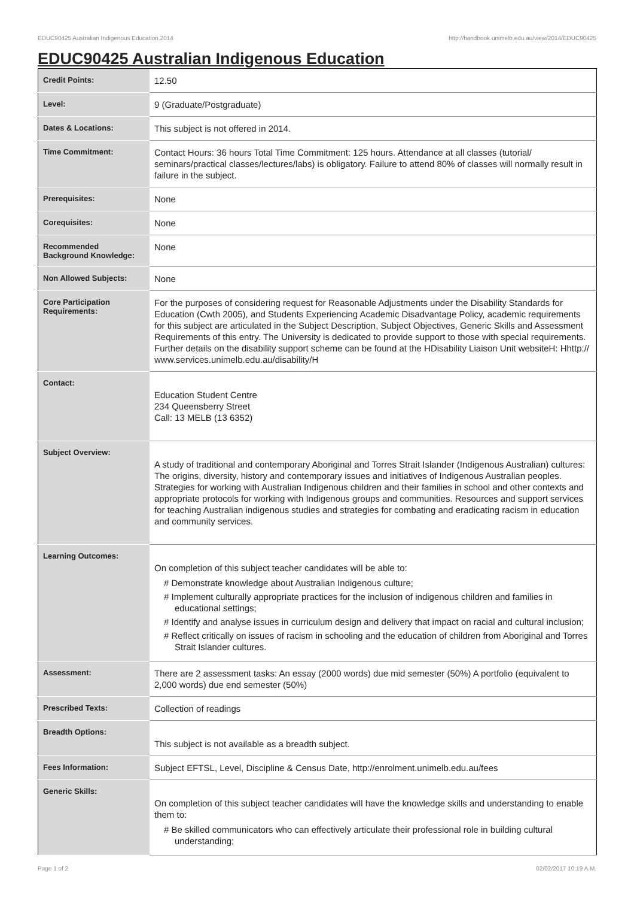EDUC90425 Australian Indigenous Education,2014 http://handbook.unimelb.edu.au/view/2014/EDUC90425
EDUC90425 Australian Indigenous Education
| Credit Points: | 12.50 |
| Level: | 9 (Graduate/Postgraduate) |
| Dates & Locations: | This subject is not offered in 2014. |
| Time Commitment: | Contact Hours: 36 hours Total Time Commitment: 125 hours. Attendance at all classes (tutorial/ seminars/practical classes/lectures/labs) is obligatory. Failure to attend 80% of classes will normally result in failure in the subject. |
| Prerequisites: | None |
| Corequisites: | None |
| Recommended Background Knowledge: | None |
| Non Allowed Subjects: | None |
| Core Participation Requirements: | For the purposes of considering request for Reasonable Adjustments under the Disability Standards for Education (Cwth 2005), and Students Experiencing Academic Disadvantage Policy, academic requirements for this subject are articulated in the Subject Description, Subject Objectives, Generic Skills and Assessment Requirements of this entry. The University is dedicated to provide support to those with special requirements. Further details on the disability support scheme can be found at the HDisability Liaison Unit websiteH: Hhttp:// www.services.unimelb.edu.au/disability/H |
| Contact: | Education Student Centre 234 Queensberry Street Call: 13 MELB (13 6352) |
| Subject Overview: | A study of traditional and contemporary Aboriginal and Torres Strait Islander (Indigenous Australian) cultures: The origins, diversity, history and contemporary issues and initiatives of Indigenous Australian peoples. Strategies for working with Australian Indigenous children and their families in school and other contexts and appropriate protocols for working with Indigenous groups and communities. Resources and support services for teaching Australian indigenous studies and strategies for combating and eradicating racism in education and community services. |
| Learning Outcomes: | On completion of this subject teacher candidates will be able to: # Demonstrate knowledge about Australian Indigenous culture; # Implement culturally appropriate practices for the inclusion of indigenous children and families in educational settings; # Identify and analyse issues in curriculum design and delivery that impact on racial and cultural inclusion; # Reflect critically on issues of racism in schooling and the education of children from Aboriginal and Torres Strait Islander cultures. |
| Assessment: | There are 2 assessment tasks: An essay (2000 words) due mid semester (50%) A portfolio (equivalent to 2,000 words) due end semester (50%) |
| Prescribed Texts: | Collection of readings |
| Breadth Options: | This subject is not available as a breadth subject. |
| Fees Information: | Subject EFTSL, Level, Discipline & Census Date, http://enrolment.unimelb.edu.au/fees |
| Generic Skills: | On completion of this subject teacher candidates will have the knowledge skills and understanding to enable them to: # Be skilled communicators who can effectively articulate their professional role in building cultural understanding; |
Page 1 of 2 02/02/2017 10:19 A.M.